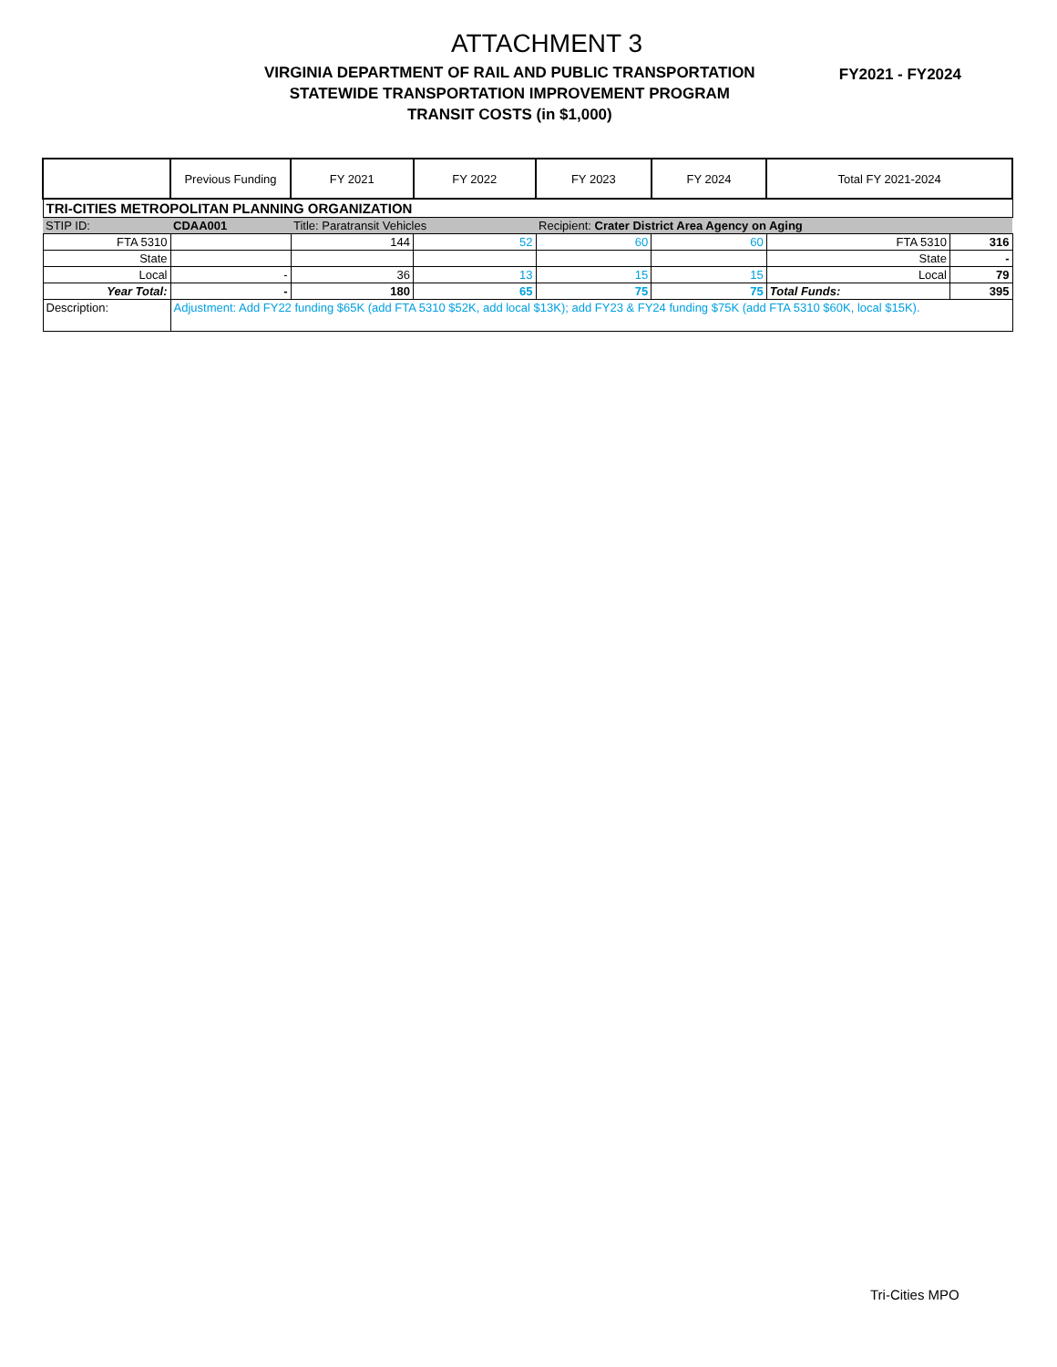ATTACHMENT 3
VIRGINIA DEPARTMENT OF RAIL AND PUBLIC TRANSPORTATION
STATEWIDE TRANSPORTATION IMPROVEMENT PROGRAM
TRANSIT COSTS (in $1,000)
FY2021 - FY2024
| | Previous Funding | FY 2021 | FY 2022 | FY 2023 | FY 2024 | Total FY 2021-2024 | |
| --- | --- | --- | --- | --- | --- | --- | --- |
| TRI-CITIES METROPOLITAN PLANNING ORGANIZATION | | | | | | | |
| STIP ID: | CDAA001 | Title: Paratransit Vehicles | | Recipient: Crater District Area Agency on Aging | | | |
| FTA 5310 | | 144 | 52 | 60 | 60 | FTA 5310 | 316 |
| State | | | | | | State | - |
| Local | - | 36 | 13 | 15 | 15 | Local | 79 |
| Year Total: | - | 180 | 65 | 75 | 75 | Total Funds: | 395 |
| Description: | Adjustment: Add FY22 funding $65K (add FTA 5310 $52K, add local $13K); add FY23 & FY24 funding $75K (add FTA 5310 $60K, local $15K). | | | | | | |
Tri-Cities MPO